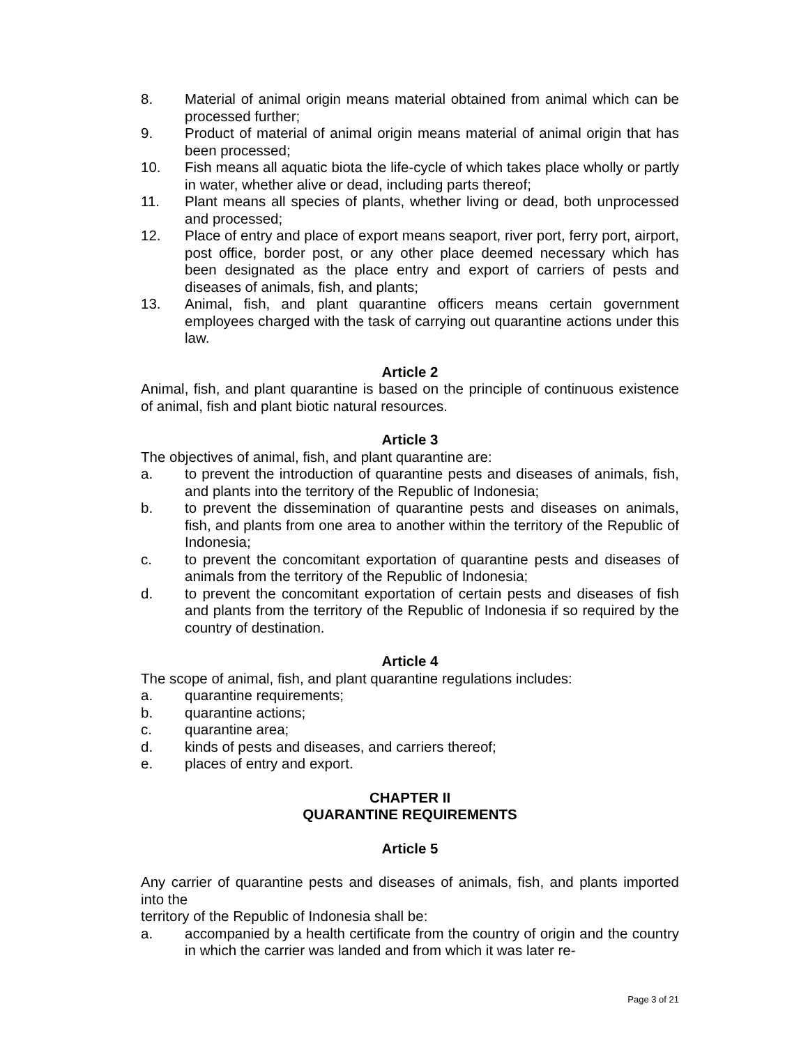8. Material of animal origin means material obtained from animal which can be processed further;
9. Product of material of animal origin means material of animal origin that has been processed;
10. Fish means all aquatic biota the life-cycle of which takes place wholly or partly in water, whether alive or dead, including parts thereof;
11. Plant means all species of plants, whether living or dead, both unprocessed and processed;
12. Place of entry and place of export means seaport, river port, ferry port, airport, post office, border post, or any other place deemed necessary which has been designated as the place entry and export of carriers of pests and diseases of animals, fish, and plants;
13. Animal, fish, and plant quarantine officers means certain government employees charged with the task of carrying out quarantine actions under this law.
Article 2
Animal, fish, and plant quarantine is based on the principle of continuous existence of animal, fish and plant biotic natural resources.
Article 3
The objectives of animal, fish, and plant quarantine are:
a. to prevent the introduction of quarantine pests and diseases of animals, fish, and plants into the territory of the Republic of Indonesia;
b. to prevent the dissemination of quarantine pests and diseases on animals, fish, and plants from one area to another within the territory of the Republic of Indonesia;
c. to prevent the concomitant exportation of quarantine pests and diseases of animals from the territory of the Republic of Indonesia;
d. to prevent the concomitant exportation of certain pests and diseases of fish and plants from the territory of the Republic of Indonesia if so required by the country of destination.
Article 4
The scope of animal, fish, and plant quarantine regulations includes:
a. quarantine requirements;
b. quarantine actions;
c. quarantine area;
d. kinds of pests and diseases, and carriers thereof;
e. places of entry and export.
CHAPTER II
QUARANTINE REQUIREMENTS
Article 5
Any carrier of quarantine pests and diseases of animals, fish, and plants imported into the
territory of the Republic of Indonesia shall be:
a. accompanied by a health certificate from the country of origin and the country in which the carrier was landed and from which it was later re-
Page 3 of 21